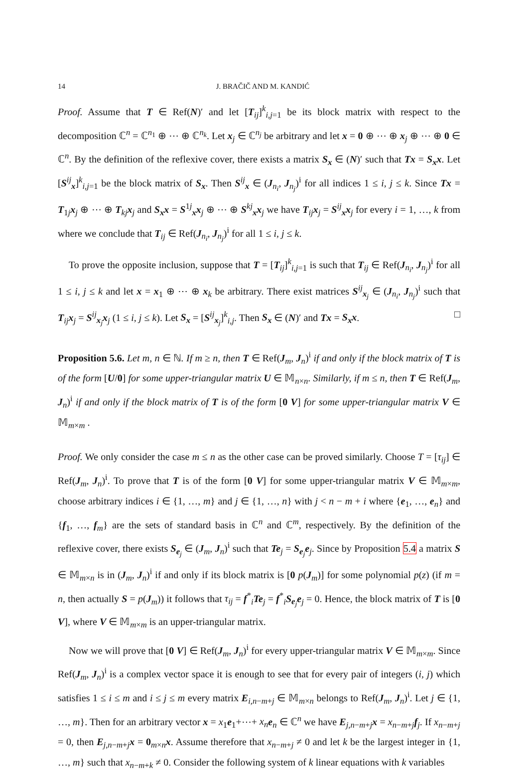14 J. BRAČIČ AND M. KANDIĆ
Proof. Assume that T ∈ Ref(N)′ and let [T<sub>ij</sub>]<sup>k</sup><sub>i,j=1</sub> be its block matrix with respect to the decomposition ℂ<sup>n</sup> = ℂ<sup>n<sub>1</sub></sup> ⊕ ⋯ ⊕ ℂ<sup>n<sub>k</sub></sup>. Let x<sub>j</sub> ∈ ℂ<sup>n<sub>j</sub></sup> be arbitrary and let x = 0 ⊕ ⋯ ⊕ x<sub>j</sub> ⊕ ⋯ ⊕ 0 ∈ ℂ<sup>n</sup>. By the definition of the reflexive cover, there exists a matrix S<sub>x</sub> ∈ (N)′ such that Tx = S<sub>x</sub>x. Let [S<sup>ij</sup><sub>x</sub>]<sup>k</sup><sub>i,j=1</sub> be the block matrix of S<sub>x</sub>. Then S<sup>ij</sup><sub>x</sub> ∈ (J<sub>n<sub>i</sub></sub>, J<sub>n<sub>j</sub></sub>)<sup>i</sup> for all indices 1 ≤ i, j ≤ k. Since Tx = T<sub>1j</sub>x<sub>j</sub> ⊕ ⋯ ⊕ T<sub>kj</sub>x<sub>j</sub> and S<sub>x</sub>x = S<sup>1j</sup><sub>x</sub>x<sub>j</sub> ⊕ ⋯ ⊕ S<sup>kj</sup><sub>x</sub>x<sub>j</sub> we have T<sub>ij</sub>x<sub>j</sub> = S<sup>ij</sup><sub>x</sub>x<sub>j</sub> for every i = 1, …, k from where we conclude that T<sub>ij</sub> ∈ Ref(J<sub>n<sub>i</sub></sub>, J<sub>n<sub>j</sub></sub>)<sup>i</sup> for all 1 ≤ i, j ≤ k.
To prove the opposite inclusion, suppose that T = [T<sub>ij</sub>]<sup>k</sup><sub>i,j=1</sub> is such that T<sub>ij</sub> ∈ Ref(J<sub>n<sub>i</sub></sub>, J<sub>n<sub>j</sub></sub>)<sup>i</sup> for all 1 ≤ i, j ≤ k and let x = x<sub>1</sub> ⊕ ⋯ ⊕ x<sub>k</sub> be arbitrary. There exist matrices S<sup>ij</sup><sub>x<sub>j</sub></sub> ∈ (J<sub>n<sub>i</sub></sub>, J<sub>n<sub>j</sub></sub>)<sup>i</sup> such that T<sub>ij</sub>x<sub>j</sub> = S<sup>ij</sup><sub>x<sub>j</sub></sub>x<sub>j</sub> (1 ≤ i, j ≤ k). Let S<sub>x</sub> = [S<sup>ij</sup><sub>x<sub>j</sub></sub>]<sup>k</sup><sub>i,j</sub>. Then S<sub>x</sub> ∈ (N)′ and Tx = S<sub>x</sub>x. □
Proposition 5.6. Let m, n ∈ ℕ. If m ≥ n, then T ∈ Ref(J<sub>m</sub>, J<sub>n</sub>)<sup>i</sup> if and only if the block matrix of T is of the form [U/0] for some upper-triangular matrix U ∈ 𝕄<sub>n×n</sub>. Similarly, if m ≤ n, then T ∈ Ref(J<sub>m</sub>, J<sub>n</sub>)<sup>i</sup> if and only if the block matrix of T is of the form [0 V] for some upper-triangular matrix V ∈ 𝕄<sub>m×m</sub> .
Proof. We only consider the case m ≤ n as the other case can be proved similarly. Choose T = [τ<sub>ij</sub>] ∈ Ref(J<sub>m</sub>, J<sub>n</sub>)<sup>i</sup>. To prove that T is of the form [0 V] for some upper-triangular matrix V ∈ 𝕄<sub>m×m</sub>, choose arbitrary indices i ∈ {1, …, m} and j ∈ {1, …, n} with j < n − m + i where {e<sub>1</sub>, …, e<sub>n</sub>} and {f<sub>1</sub>, …, f<sub>m</sub>} are the sets of standard basis in ℂ<sup>n</sup> and ℂ<sup>m</sup>, respectively. By the definition of the reflexive cover, there exists S<sub>e<sub>j</sub></sub> ∈ (J<sub>m</sub>, J<sub>n</sub>)<sup>i</sup> such that Te<sub>j</sub> = S<sub>e<sub>j</sub></sub>e<sub>j</sub>. Since by Proposition 5.4 a matrix S ∈ 𝕄<sub>m×n</sub> is in (J<sub>m</sub>, J<sub>n</sub>)<sup>i</sup> if and only if its block matrix is [0 p(J<sub>m</sub>)] for some polynomial p(z) (if m = n, then actually S = p(J<sub>m</sub>)) it follows that τ<sub>ij</sub> = f<sup>*</sup><sub>i</sub>Te<sub>j</sub> = f<sup>*</sup><sub>i</sub>S<sub>e<sub>j</sub></sub>e<sub>j</sub> = 0. Hence, the block matrix of T is [0 V], where V ∈ 𝕄<sub>m×m</sub> is an upper-triangular matrix.
Now we will prove that [0 V] ∈ Ref(J<sub>m</sub>, J<sub>n</sub>)<sup>i</sup> for every upper-triangular matrix V ∈ 𝕄<sub>m×m</sub>. Since Ref(J<sub>m</sub>, J<sub>n</sub>)<sup>i</sup> is a complex vector space it is enough to see that for every pair of integers (i, j) which satisfies 1 ≤ i ≤ m and i ≤ j ≤ m every matrix E<sub>i,n−m+j</sub> ∈ 𝕄<sub>m×n</sub> belongs to Ref(J<sub>m</sub>, J<sub>n</sub>)<sup>i</sup>. Let j ∈ {1, …, m}. Then for an arbitrary vector x = x<sub>1</sub>e<sub>1</sub>+⋯+ x<sub>n</sub> e<sub>n</sub> ∈ ℂ<sup>n</sup> we have E<sub>j,n−m+j</sub>x = x<sub>n−m+j</sub>f<sub>j</sub>. If x<sub>n−m+j</sub> = 0, then E<sub>j,n−m+j</sub>x = 0<sub>m×n</sub>x. Assume therefore that x<sub>n−m+j</sub> ≠ 0 and let k be the largest integer in {1, …, m} such that x<sub>n−m+k</sub> ≠ 0. Consider the following system of k linear equations with k variables